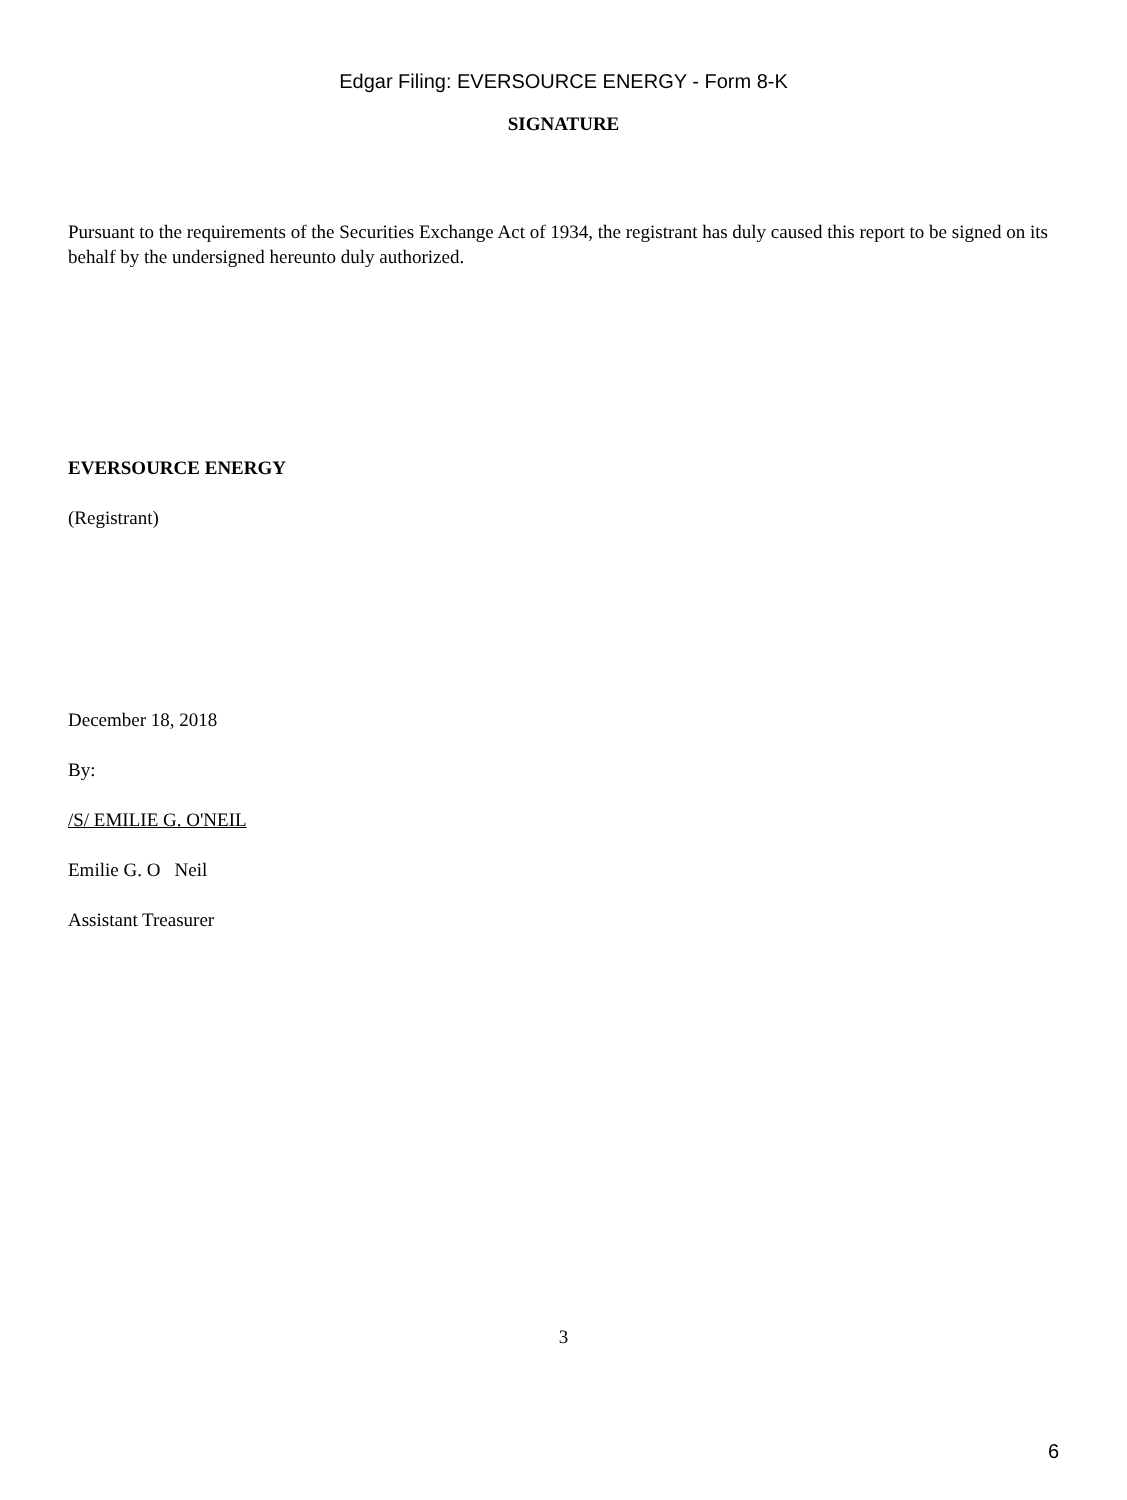Edgar Filing: EVERSOURCE ENERGY - Form 8-K
SIGNATURE
Pursuant to the requirements of the Securities Exchange Act of 1934, the registrant has duly caused this report to be signed on its behalf by the undersigned hereunto duly authorized.
EVERSOURCE ENERGY
(Registrant)
December 18, 2018
By:
/S/ EMILIE G. O'NEIL
Emilie G. O Neil
Assistant Treasurer
3
6